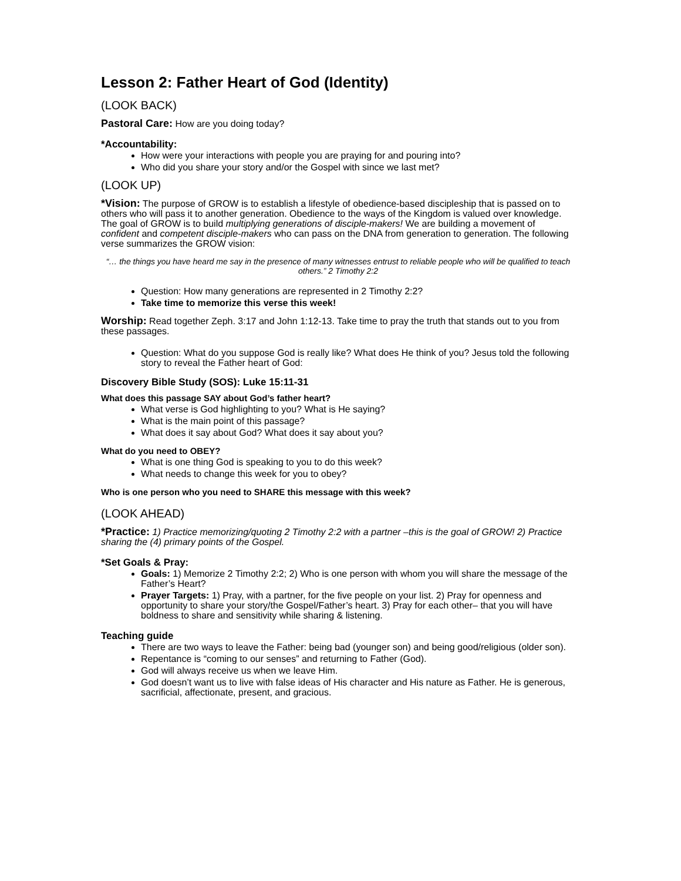Lesson 2: Father Heart of God (Identity)
(LOOK BACK)
Pastoral Care: How are you doing today?
*Accountability:
How were your interactions with people you are praying for and pouring into?
Who did you share your story and/or the Gospel with since we last met?
(LOOK UP)
*Vision: The purpose of GROW is to establish a lifestyle of obedience-based discipleship that is passed on to others who will pass it to another generation. Obedience to the ways of the Kingdom is valued over knowledge. The goal of GROW is to build multiplying generations of disciple-makers! We are building a movement of confident and competent disciple-makers who can pass on the DNA from generation to generation. The following verse summarizes the GROW vision:
“… the things you have heard me say in the presence of many witnesses entrust to reliable people who will be qualified to teach others.” 2 Timothy 2:2
Question: How many generations are represented in 2 Timothy 2:2?
Take time to memorize this verse this week!
Worship: Read together Zeph. 3:17 and John 1:12-13. Take time to pray the truth that stands out to you from these passages.
Question: What do you suppose God is really like? What does He think of you? Jesus told the following story to reveal the Father heart of God:
Discovery Bible Study (SOS): Luke 15:11-31
What does this passage SAY about God’s father heart?
What verse is God highlighting to you? What is He saying?
What is the main point of this passage?
What does it say about God? What does it say about you?
What do you need to OBEY?
What is one thing God is speaking to you to do this week?
What needs to change this week for you to obey?
Who is one person who you need to SHARE this message with this week?
(LOOK AHEAD)
*Practice: 1) Practice memorizing/quoting 2 Timothy 2:2 with a partner –this is the goal of GROW! 2) Practice sharing the (4) primary points of the Gospel.
*Set Goals & Pray:
Goals: 1) Memorize 2 Timothy 2:2; 2) Who is one person with whom you will share the message of the Father’s Heart?
Prayer Targets: 1) Pray, with a partner, for the five people on your list. 2) Pray for openness and opportunity to share your story/the Gospel/Father’s heart. 3) Pray for each other– that you will have boldness to share and sensitivity while sharing & listening.
Teaching guide
There are two ways to leave the Father: being bad (younger son) and being good/religious (older son).
Repentance is “coming to our senses” and returning to Father (God).
God will always receive us when we leave Him.
God doesn’t want us to live with false ideas of His character and His nature as Father. He is generous, sacrificial, affectionate, present, and gracious.